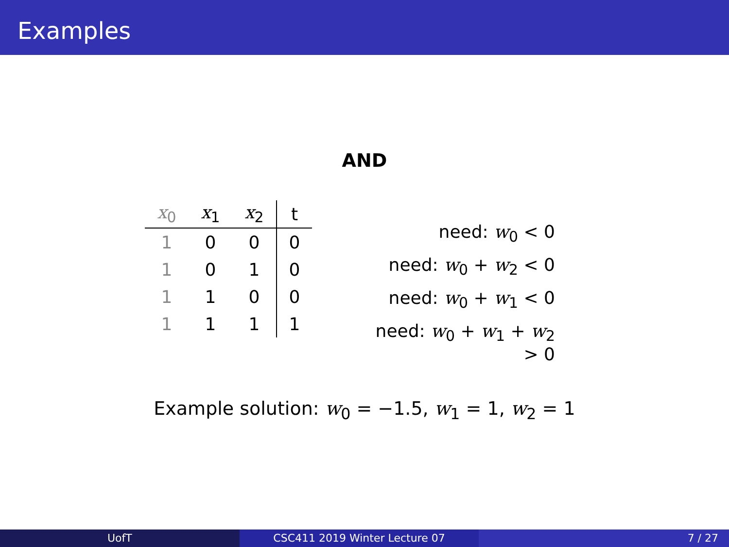Examples
AND
| x<sub>0</sub> | x<sub>1</sub> | x<sub>2</sub> | t |
| --- | --- | --- | --- |
| 1 | 0 | 0 | 0 |
| 1 | 0 | 1 | 0 |
| 1 | 1 | 0 | 0 |
| 1 | 1 | 1 | 1 |
need: w<sub>0</sub> < 0
need: w<sub>0</sub> + w<sub>2</sub> < 0
need: w<sub>0</sub> + w<sub>1</sub> < 0
need: w<sub>0</sub> + w<sub>1</sub> + w<sub>2</sub> > 0
Example solution: w<sub>0</sub> = −1.5, w<sub>1</sub> = 1, w<sub>2</sub> = 1
UofT CSC411 2019 Winter Lecture 07 7 / 27